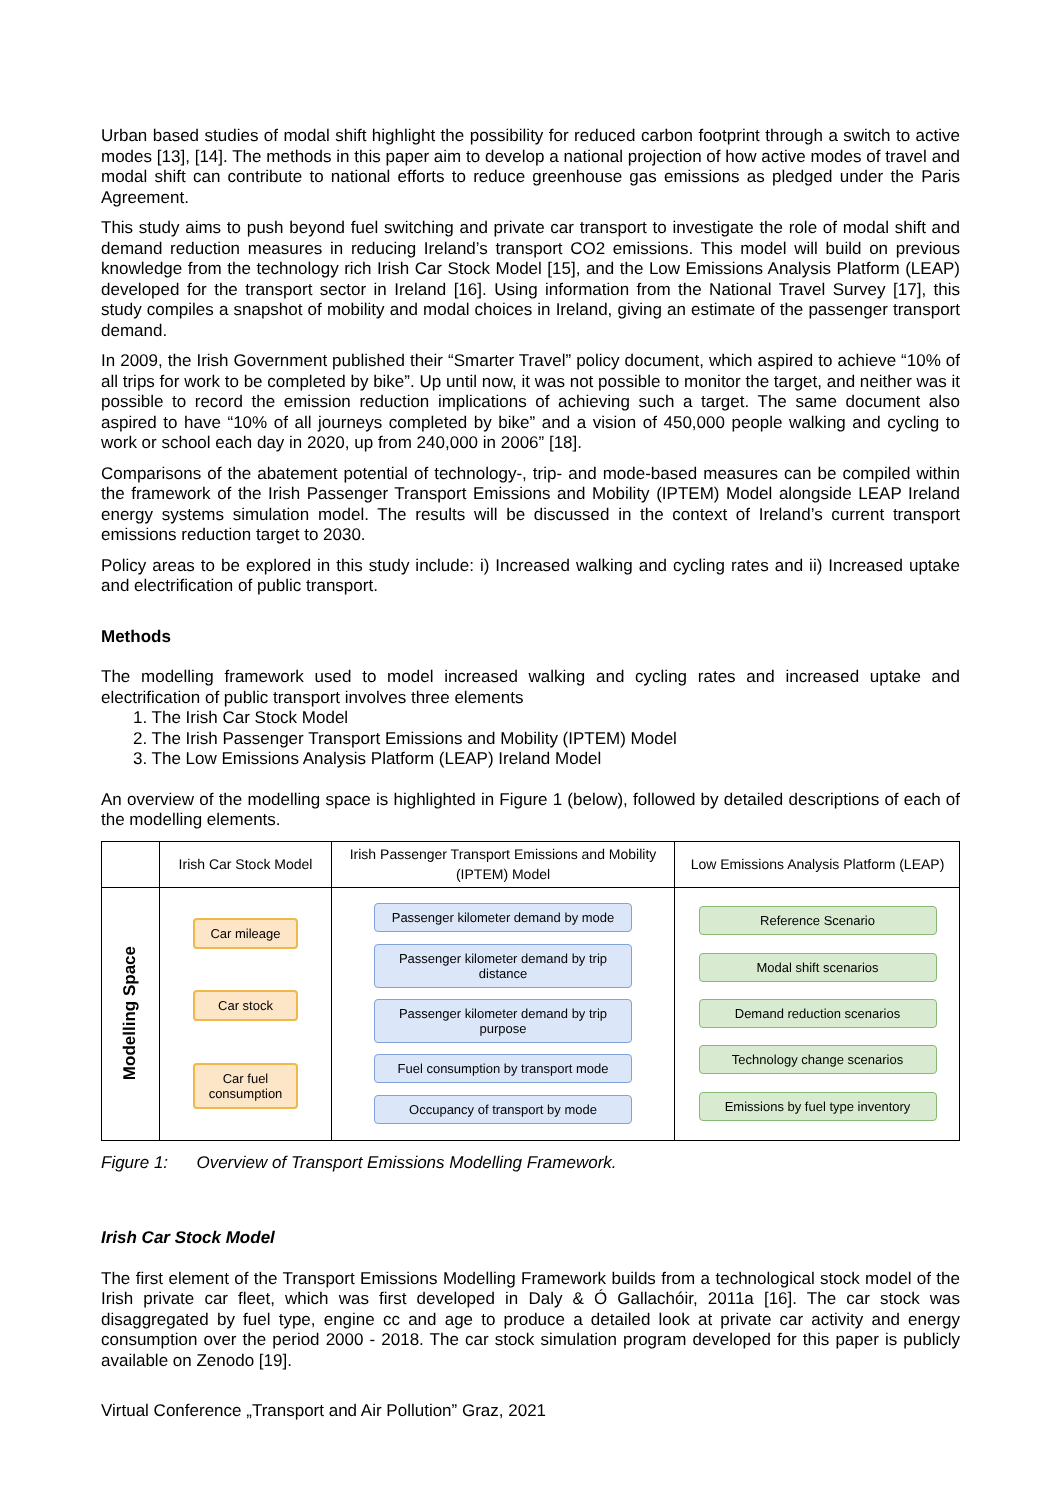Urban based studies of modal shift highlight the possibility for reduced carbon footprint through a switch to active modes [13], [14]. The methods in this paper aim to develop a national projection of how active modes of travel and modal shift can contribute to national efforts to reduce greenhouse gas emissions as pledged under the Paris Agreement.
This study aims to push beyond fuel switching and private car transport to investigate the role of modal shift and demand reduction measures in reducing Ireland’s transport CO2 emissions. This model will build on previous knowledge from the technology rich Irish Car Stock Model [15], and the Low Emissions Analysis Platform (LEAP) developed for the transport sector in Ireland [16]. Using information from the National Travel Survey [17], this study compiles a snapshot of mobility and modal choices in Ireland, giving an estimate of the passenger transport demand.
In 2009, the Irish Government published their “Smarter Travel” policy document, which aspired to achieve “10% of all trips for work to be completed by bike”. Up until now, it was not possible to monitor the target, and neither was it possible to record the emission reduction implications of achieving such a target. The same document also aspired to have “10% of all journeys completed by bike” and a vision of 450,000 people walking and cycling to work or school each day in 2020, up from 240,000 in 2006” [18].
Comparisons of the abatement potential of technology-, trip- and mode-based measures can be compiled within the framework of the Irish Passenger Transport Emissions and Mobility (IPTEM) Model alongside LEAP Ireland energy systems simulation model. The results will be discussed in the context of Ireland’s current transport emissions reduction target to 2030.
Policy areas to be explored in this study include: i) Increased walking and cycling rates and ii) Increased uptake and electrification of public transport.
Methods
The modelling framework used to model increased walking and cycling rates and increased uptake and electrification of public transport involves three elements
1. The Irish Car Stock Model
2. The Irish Passenger Transport Emissions and Mobility (IPTEM) Model
3. The Low Emissions Analysis Platform (LEAP) Ireland Model
An overview of the modelling space is highlighted in Figure 1 (below), followed by detailed descriptions of each of the modelling elements.
Modelling Space
Irish Car Stock Model
Car mileage
Car stock
Car fuel consumption
Irish Passenger Transport Emissions and Mobility (IPTEM) Model
Passenger kilometer demand by mode
Passenger kilometer demand by trip distance
Passenger kilometer demand by trip purpose
Fuel consumption by transport mode
Occupancy of transport by mode
Low Emissions Analysis Platform (LEAP)
Reference Scenario
Modal shift scenarios
Demand reduction scenarios
Technology change scenarios
Emissions by fuel type inventory
Figure 1: Overview of Transport Emissions Modelling Framework.
Irish Car Stock Model
The first element of the Transport Emissions Modelling Framework builds from a technological stock model of the Irish private car fleet, which was first developed in Daly & Ó Gallachóir, 2011a [16]. The car stock was disaggregated by fuel type, engine cc and age to produce a detailed look at private car activity and energy consumption over the period 2000 - 2018. The car stock simulation program developed for this paper is publicly available on Zenodo [19].
Virtual Conference „Transport and Air Pollution” Graz, 2021